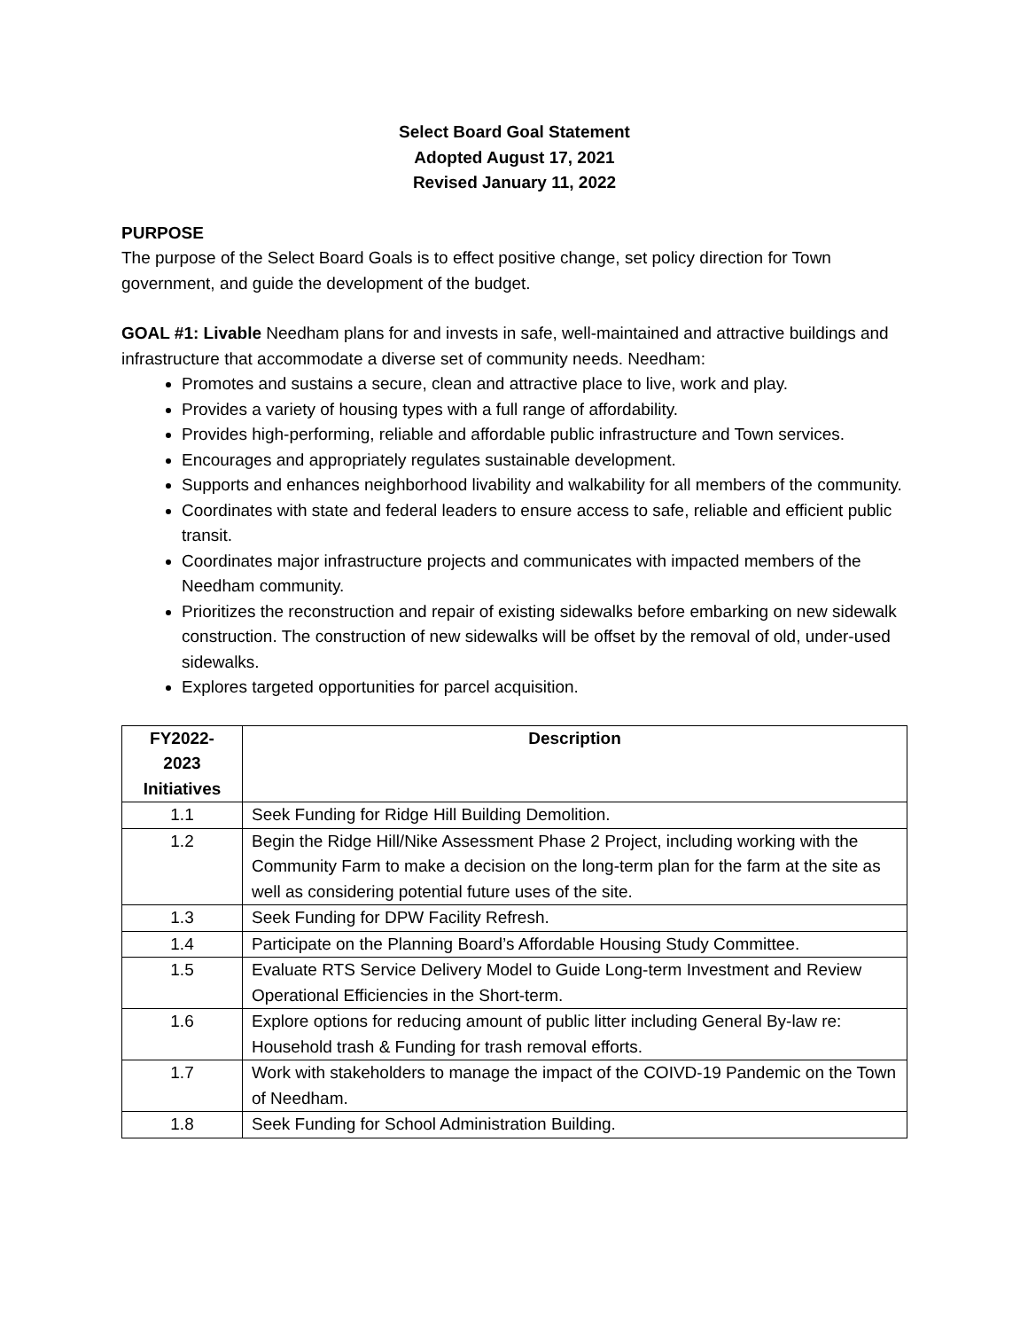Select Board Goal Statement
Adopted August 17, 2021
Revised January 11, 2022
PURPOSE
The purpose of the Select Board Goals is to effect positive change, set policy direction for Town government, and guide the development of the budget.
GOAL #1: Livable Needham plans for and invests in safe, well-maintained and attractive buildings and infrastructure that accommodate a diverse set of community needs. Needham:
Promotes and sustains a secure, clean and attractive place to live, work and play.
Provides a variety of housing types with a full range of affordability.
Provides high-performing, reliable and affordable public infrastructure and Town services.
Encourages and appropriately regulates sustainable development.
Supports and enhances neighborhood livability and walkability for all members of the community.
Coordinates with state and federal leaders to ensure access to safe, reliable and efficient public transit.
Coordinates major infrastructure projects and communicates with impacted members of the Needham community.
Prioritizes the reconstruction and repair of existing sidewalks before embarking on new sidewalk construction. The construction of new sidewalks will be offset by the removal of old, under-used sidewalks.
Explores targeted opportunities for parcel acquisition.
| FY2022- 2023 Initiatives | Description |
| --- | --- |
| 1.1 | Seek Funding for Ridge Hill Building Demolition. |
| 1.2 | Begin the Ridge Hill/Nike Assessment Phase 2 Project, including working with the Community Farm to make a decision on the long-term plan for the farm at the site as well as considering potential future uses of the site. |
| 1.3 | Seek Funding for DPW Facility Refresh. |
| 1.4 | Participate on the Planning Board’s Affordable Housing Study Committee. |
| 1.5 | Evaluate RTS Service Delivery Model to Guide Long-term Investment and Review Operational Efficiencies in the Short-term. |
| 1.6 | Explore options for reducing amount of public litter including General By-law re: Household trash & Funding for trash removal efforts. |
| 1.7 | Work with stakeholders to manage the impact of the COIVD-19 Pandemic on the Town of Needham. |
| 1.8 | Seek Funding for School Administration Building. |